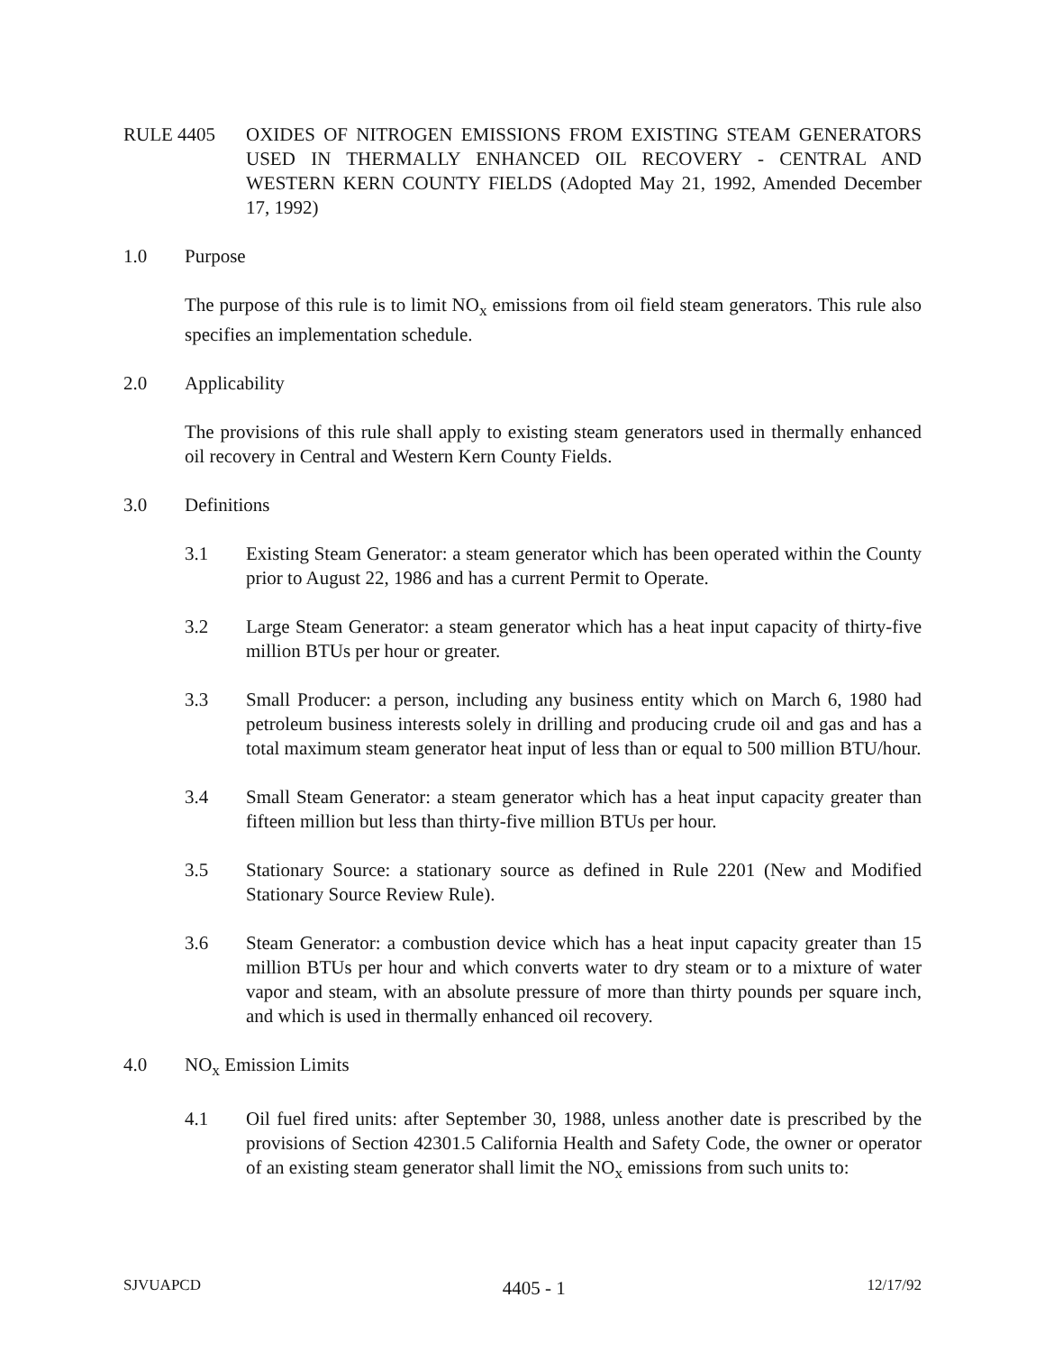RULE 4405 OXIDES OF NITROGEN EMISSIONS FROM EXISTING STEAM GENERATORS USED IN THERMALLY ENHANCED OIL RECOVERY - CENTRAL AND WESTERN KERN COUNTY FIELDS (Adopted May 21, 1992, Amended December 17, 1992)
1.0 Purpose
The purpose of this rule is to limit NO<sub>x</sub> emissions from oil field steam generators. This rule also specifies an implementation schedule.
2.0 Applicability
The provisions of this rule shall apply to existing steam generators used in thermally enhanced oil recovery in Central and Western Kern County Fields.
3.0 Definitions
3.1 Existing Steam Generator: a steam generator which has been operated within the County prior to August 22, 1986 and has a current Permit to Operate.
3.2 Large Steam Generator: a steam generator which has a heat input capacity of thirty-five million BTUs per hour or greater.
3.3 Small Producer: a person, including any business entity which on March 6, 1980 had petroleum business interests solely in drilling and producing crude oil and gas and has a total maximum steam generator heat input of less than or equal to 500 million BTU/hour.
3.4 Small Steam Generator: a steam generator which has a heat input capacity greater than fifteen million but less than thirty-five million BTUs per hour.
3.5 Stationary Source: a stationary source as defined in Rule 2201 (New and Modified Stationary Source Review Rule).
3.6 Steam Generator: a combustion device which has a heat input capacity greater than 15 million BTUs per hour and which converts water to dry steam or to a mixture of water vapor and steam, with an absolute pressure of more than thirty pounds per square inch, and which is used in thermally enhanced oil recovery.
4.0 NO<sub>x</sub> Emission Limits
4.1 Oil fuel fired units: after September 30, 1988, unless another date is prescribed by the provisions of Section 42301.5 California Health and Safety Code, the owner or operator of an existing steam generator shall limit the NO<sub>x</sub> emissions from such units to:
SJVUAPCD
4405 - 1
12/17/92